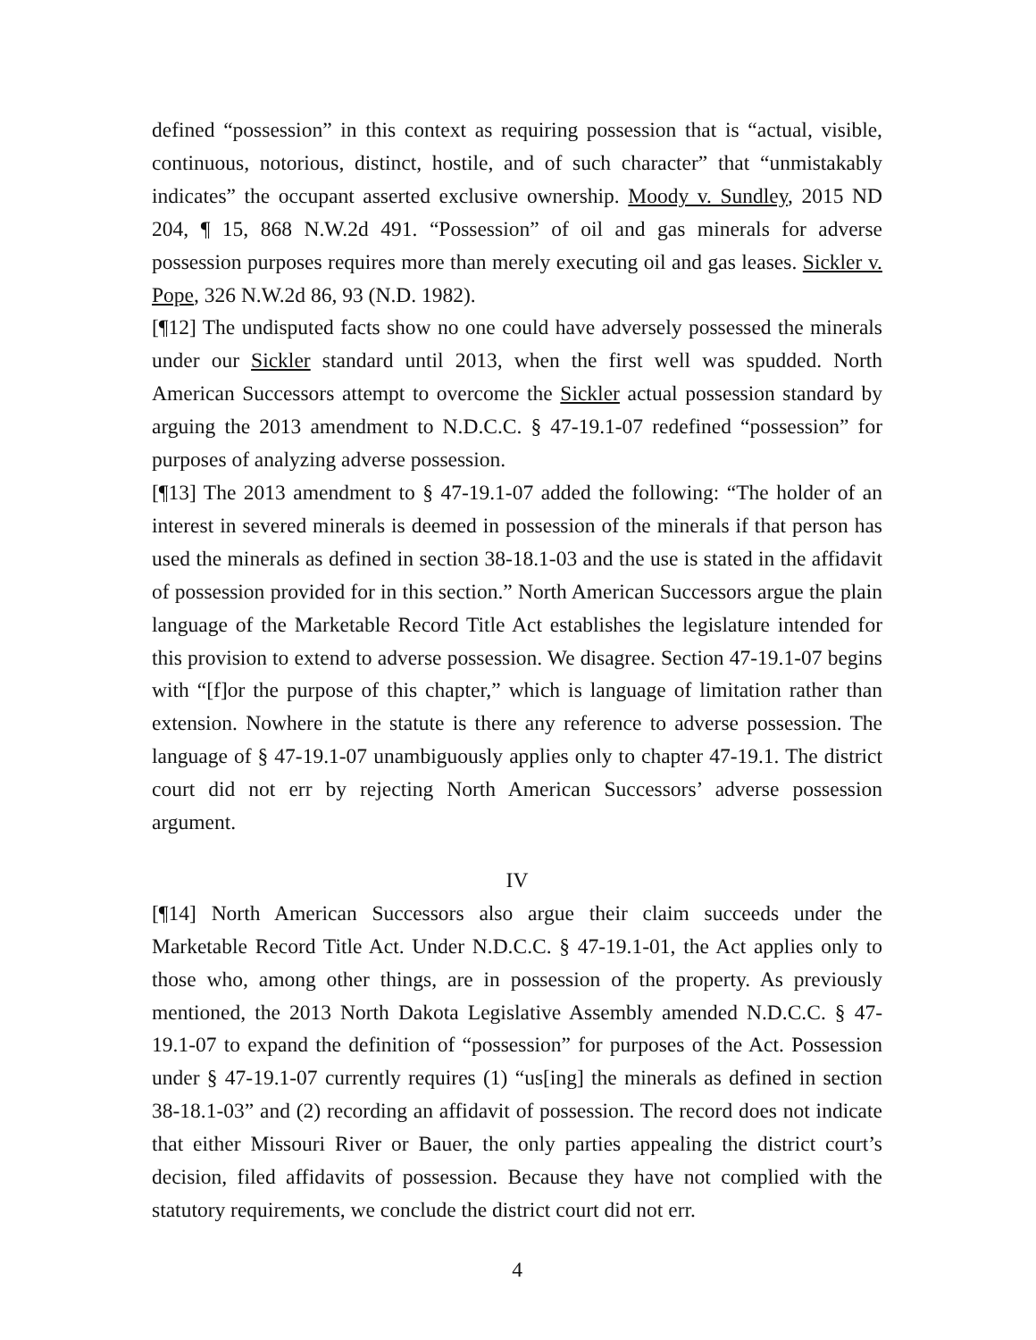defined “possession” in this context as requiring possession that is “actual, visible, continuous, notorious, distinct, hostile, and of such character” that “unmistakably indicates” the occupant asserted exclusive ownership. Moody v. Sundley, 2015 ND 204, ¶ 15, 868 N.W.2d 491. “Possession” of oil and gas minerals for adverse possession purposes requires more than merely executing oil and gas leases. Sickler v. Pope, 326 N.W.2d 86, 93 (N.D. 1982).
[¶12] The undisputed facts show no one could have adversely possessed the minerals under our Sickler standard until 2013, when the first well was spudded. North American Successors attempt to overcome the Sickler actual possession standard by arguing the 2013 amendment to N.D.C.C. § 47-19.1-07 redefined “possession” for purposes of analyzing adverse possession.
[¶13] The 2013 amendment to § 47-19.1-07 added the following: “The holder of an interest in severed minerals is deemed in possession of the minerals if that person has used the minerals as defined in section 38-18.1-03 and the use is stated in the affidavit of possession provided for in this section.” North American Successors argue the plain language of the Marketable Record Title Act establishes the legislature intended for this provision to extend to adverse possession. We disagree. Section 47-19.1-07 begins with “[f]or the purpose of this chapter,” which is language of limitation rather than extension. Nowhere in the statute is there any reference to adverse possession. The language of § 47-19.1-07 unambiguously applies only to chapter 47-19.1. The district court did not err by rejecting North American Successors’ adverse possession argument.
IV
[¶14] North American Successors also argue their claim succeeds under the Marketable Record Title Act. Under N.D.C.C. § 47-19.1-01, the Act applies only to those who, among other things, are in possession of the property. As previously mentioned, the 2013 North Dakota Legislative Assembly amended N.D.C.C. § 47-19.1-07 to expand the definition of “possession” for purposes of the Act. Possession under § 47-19.1-07 currently requires (1) “us[ing] the minerals as defined in section 38-18.1-03” and (2) recording an affidavit of possession. The record does not indicate that either Missouri River or Bauer, the only parties appealing the district court’s decision, filed affidavits of possession. Because they have not complied with the statutory requirements, we conclude the district court did not err.
4